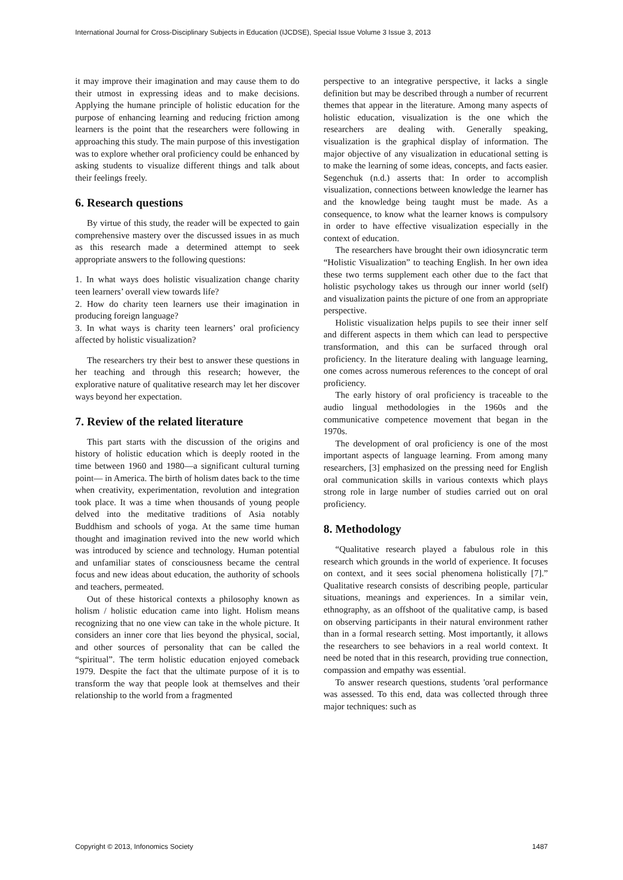International Journal for Cross-Disciplinary Subjects in Education (IJCDSE), Special Issue Volume 3 Issue 3, 2013
it may improve their imagination and may cause them to do their utmost in expressing ideas and to make decisions. Applying the humane principle of holistic education for the purpose of enhancing learning and reducing friction among learners is the point that the researchers were following in approaching this study. The main purpose of this investigation was to explore whether oral proficiency could be enhanced by asking students to visualize different things and talk about their feelings freely.
6. Research questions
By virtue of this study, the reader will be expected to gain comprehensive mastery over the discussed issues in as much as this research made a determined attempt to seek appropriate answers to the following questions:
1. In what ways does holistic visualization change charity teen learners’ overall view towards life?
2. How do charity teen learners use their imagination in producing foreign language?
3. In what ways is charity teen learners’ oral proficiency affected by holistic visualization?
The researchers try their best to answer these questions in her teaching and through this research; however, the explorative nature of qualitative research may let her discover ways beyond her expectation.
7. Review of the related literature
This part starts with the discussion of the origins and history of holistic education which is deeply rooted in the time between 1960 and 1980—a significant cultural turning point— in America. The birth of holism dates back to the time when creativity, experimentation, revolution and integration took place. It was a time when thousands of young people delved into the meditative traditions of Asia notably Buddhism and schools of yoga. At the same time human thought and imagination revived into the new world which was introduced by science and technology. Human potential and unfamiliar states of consciousness became the central focus and new ideas about education, the authority of schools and teachers, permeated.
Out of these historical contexts a philosophy known as holism / holistic education came into light. Holism means recognizing that no one view can take in the whole picture. It considers an inner core that lies beyond the physical, social, and other sources of personality that can be called the “spiritual”. The term holistic education enjoyed comeback 1979. Despite the fact that the ultimate purpose of it is to transform the way that people look at themselves and their relationship to the world from a fragmented
perspective to an integrative perspective, it lacks a single definition but may be described through a number of recurrent themes that appear in the literature. Among many aspects of holistic education, visualization is the one which the researchers are dealing with. Generally speaking, visualization is the graphical display of information. The major objective of any visualization in educational setting is to make the learning of some ideas, concepts, and facts easier. Segenchuk (n.d.) asserts that: In order to accomplish visualization, connections between knowledge the learner has and the knowledge being taught must be made. As a consequence, to know what the learner knows is compulsory in order to have effective visualization especially in the context of education.
The researchers have brought their own idiosyncratic term “Holistic Visualization” to teaching English. In her own idea these two terms supplement each other due to the fact that holistic psychology takes us through our inner world (self) and visualization paints the picture of one from an appropriate perspective.
Holistic visualization helps pupils to see their inner self and different aspects in them which can lead to perspective transformation, and this can be surfaced through oral proficiency. In the literature dealing with language learning, one comes across numerous references to the concept of oral proficiency.
The early history of oral proficiency is traceable to the audio lingual methodologies in the 1960s and the communicative competence movement that began in the 1970s.
The development of oral proficiency is one of the most important aspects of language learning. From among many researchers, [3] emphasized on the pressing need for English oral communication skills in various contexts which plays strong role in large number of studies carried out on oral proficiency.
8. Methodology
“Qualitative research played a fabulous role in this research which grounds in the world of experience. It focuses on context, and it sees social phenomena holistically [7].” Qualitative research consists of describing people, particular situations, meanings and experiences. In a similar vein, ethnography, as an offshoot of the qualitative camp, is based on observing participants in their natural environment rather than in a formal research setting. Most importantly, it allows the researchers to see behaviors in a real world context. It need be noted that in this research, providing true connection, compassion and empathy was essential.
To answer research questions, students 'oral performance was assessed. To this end, data was collected through three major techniques: such as
Copyright © 2013, Infonomics Society 1487